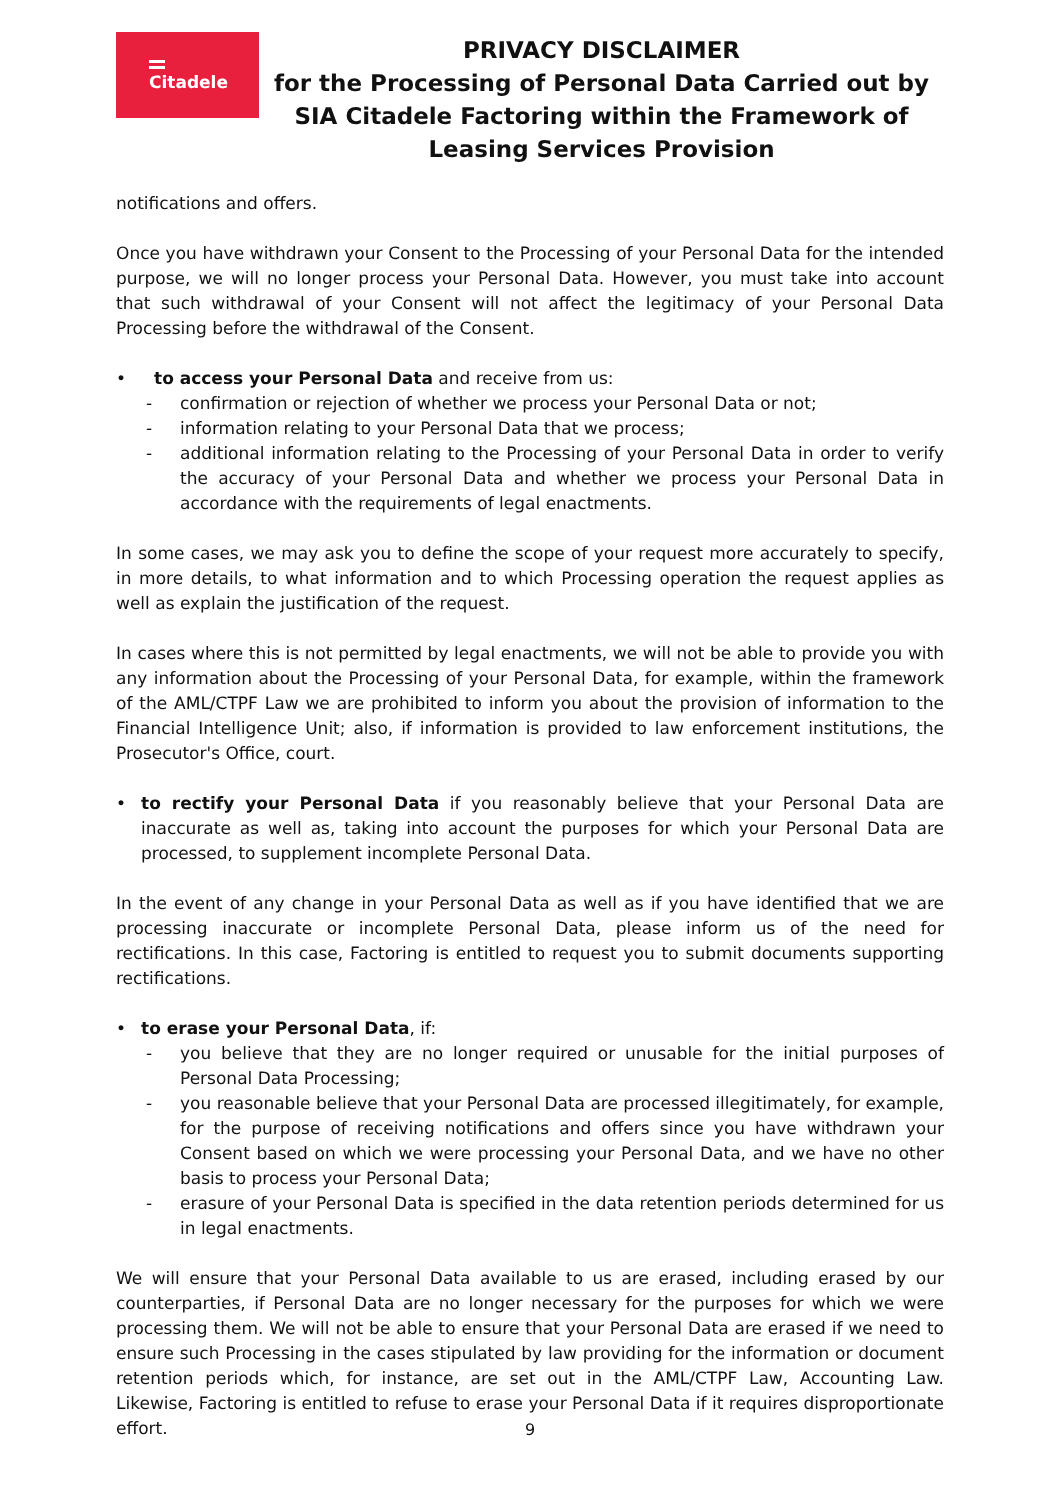Citadele
PRIVACY DISCLAIMER
for the Processing of Personal Data Carried out by
SIA Citadele Factoring within the Framework of
Leasing Services Provision
notifications and offers.
Once you have withdrawn your Consent to the Processing of your Personal Data for the intended purpose, we will no longer process your Personal Data. However, you must take into account that such withdrawal of your Consent will not affect the legitimacy of your Personal Data Processing before the withdrawal of the Consent.
• to access your Personal Data and receive from us:
- confirmation or rejection of whether we process your Personal Data or not;
- information relating to your Personal Data that we process;
- additional information relating to the Processing of your Personal Data in order to verify the accuracy of your Personal Data and whether we process your Personal Data in accordance with the requirements of legal enactments.
In some cases, we may ask you to define the scope of your request more accurately to specify, in more details, to what information and to which Processing operation the request applies as well as explain the justification of the request.
In cases where this is not permitted by legal enactments, we will not be able to provide you with any information about the Processing of your Personal Data, for example, within the framework of the AML/CTPF Law we are prohibited to inform you about the provision of information to the Financial Intelligence Unit; also, if information is provided to law enforcement institutions, the Prosecutor's Office, court.
• to rectify your Personal Data if you reasonably believe that your Personal Data are inaccurate as well as, taking into account the purposes for which your Personal Data are processed, to supplement incomplete Personal Data.
In the event of any change in your Personal Data as well as if you have identified that we are processing inaccurate or incomplete Personal Data, please inform us of the need for rectifications. In this case, Factoring is entitled to request you to submit documents supporting rectifications.
• to erase your Personal Data, if:
- you believe that they are no longer required or unusable for the initial purposes of Personal Data Processing;
- you reasonable believe that your Personal Data are processed illegitimately, for example, for the purpose of receiving notifications and offers since you have withdrawn your Consent based on which we were processing your Personal Data, and we have no other basis to process your Personal Data;
- erasure of your Personal Data is specified in the data retention periods determined for us in legal enactments.
We will ensure that your Personal Data available to us are erased, including erased by our counterparties, if Personal Data are no longer necessary for the purposes for which we were processing them. We will not be able to ensure that your Personal Data are erased if we need to ensure such Processing in the cases stipulated by law providing for the information or document retention periods which, for instance, are set out in the AML/CTPF Law, Accounting Law. Likewise, Factoring is entitled to refuse to erase your Personal Data if it requires disproportionate effort.
9